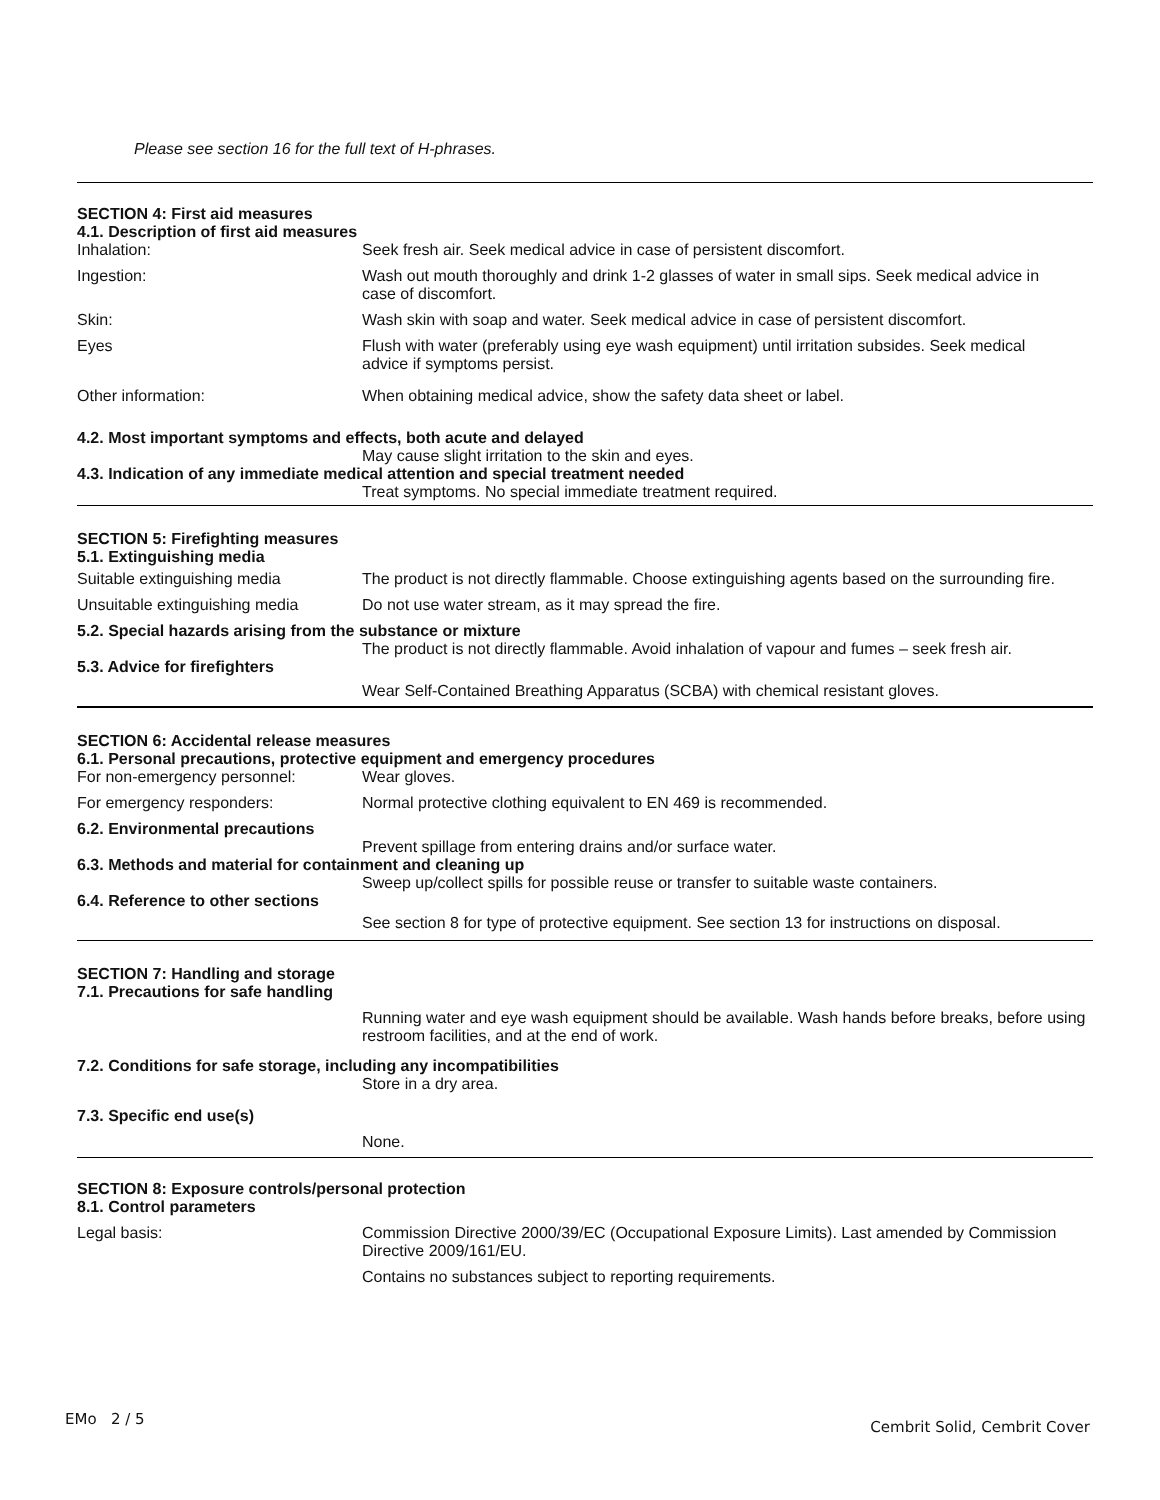Please see section 16 for the full text of H-phrases.
SECTION 4: First aid measures
4.1. Description of first aid measures
Inhalation: Seek fresh air. Seek medical advice in case of persistent discomfort.
Ingestion: Wash out mouth thoroughly and drink 1-2 glasses of water in small sips. Seek medical advice in case of discomfort.
Skin: Wash skin with soap and water. Seek medical advice in case of persistent discomfort.
Eyes Flush with water (preferably using eye wash equipment) until irritation subsides. Seek medical advice if symptoms persist.
Other information: When obtaining medical advice, show the safety data sheet or label.
4.2. Most important symptoms and effects, both acute and delayed
May cause slight irritation to the skin and eyes.
4.3. Indication of any immediate medical attention and special treatment needed
Treat symptoms. No special immediate treatment required.
SECTION 5: Firefighting measures
5.1. Extinguishing media
Suitable extinguishing media The product is not directly flammable. Choose extinguishing agents based on the surrounding fire.
Unsuitable extinguishing media
Do not use water stream, as it may spread the fire.
5.2. Special hazards arising from the substance or mixture
The product is not directly flammable. Avoid inhalation of vapour and fumes – seek fresh air.
5.3. Advice for firefighters
Wear Self-Contained Breathing Apparatus (SCBA) with chemical resistant gloves.
SECTION 6: Accidental release measures
6.1. Personal precautions, protective equipment and emergency procedures
For non-emergency personnel: Wear gloves.
For emergency responders: Normal protective clothing equivalent to EN 469 is recommended.
6.2. Environmental precautions
Prevent spillage from entering drains and/or surface water.
6.3. Methods and material for containment and cleaning up
Sweep up/collect spills for possible reuse or transfer to suitable waste containers.
6.4. Reference to other sections
See section 8 for type of protective equipment. See section 13 for instructions on disposal.
SECTION 7: Handling and storage
7.1. Precautions for safe handling
Running water and eye wash equipment should be available. Wash hands before breaks, before using restroom facilities, and at the end of work.
7.2. Conditions for safe storage, including any incompatibilities
Store in a dry area.
7.3. Specific end use(s)
None.
SECTION 8: Exposure controls/personal protection
8.1. Control parameters
Legal basis: Commission Directive 2000/39/EC (Occupational Exposure Limits). Last amended by Commission Directive 2009/161/EU.
Contains no substances subject to reporting requirements.
EMo 2 / 5 Cembrit Solid, Cembrit Cover